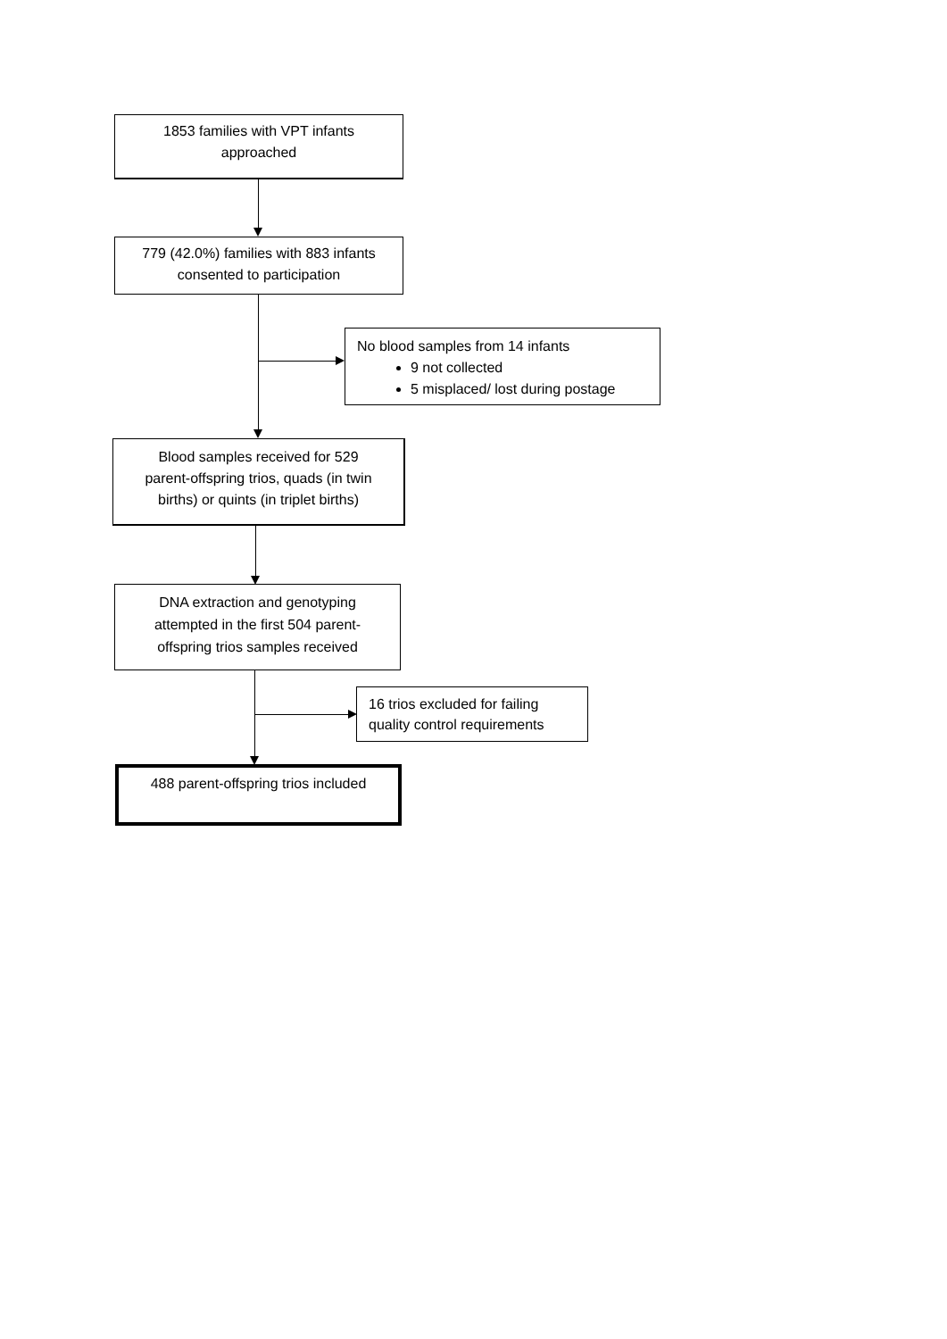1853 families with VPT infants
approached
779 (42.0%) families with 883 infants
consented to participation
No blood samples from 14 infants
9 not collected
5 misplaced/ lost during postage
Blood samples received for 529
parent-offspring trios, quads (in twin
births) or quints (in triplet births)
DNA extraction and genotyping
attempted in the first 504 parent-
offspring trios samples received
16 trios excluded for failing
quality control requirements
488 parent-offspring trios included